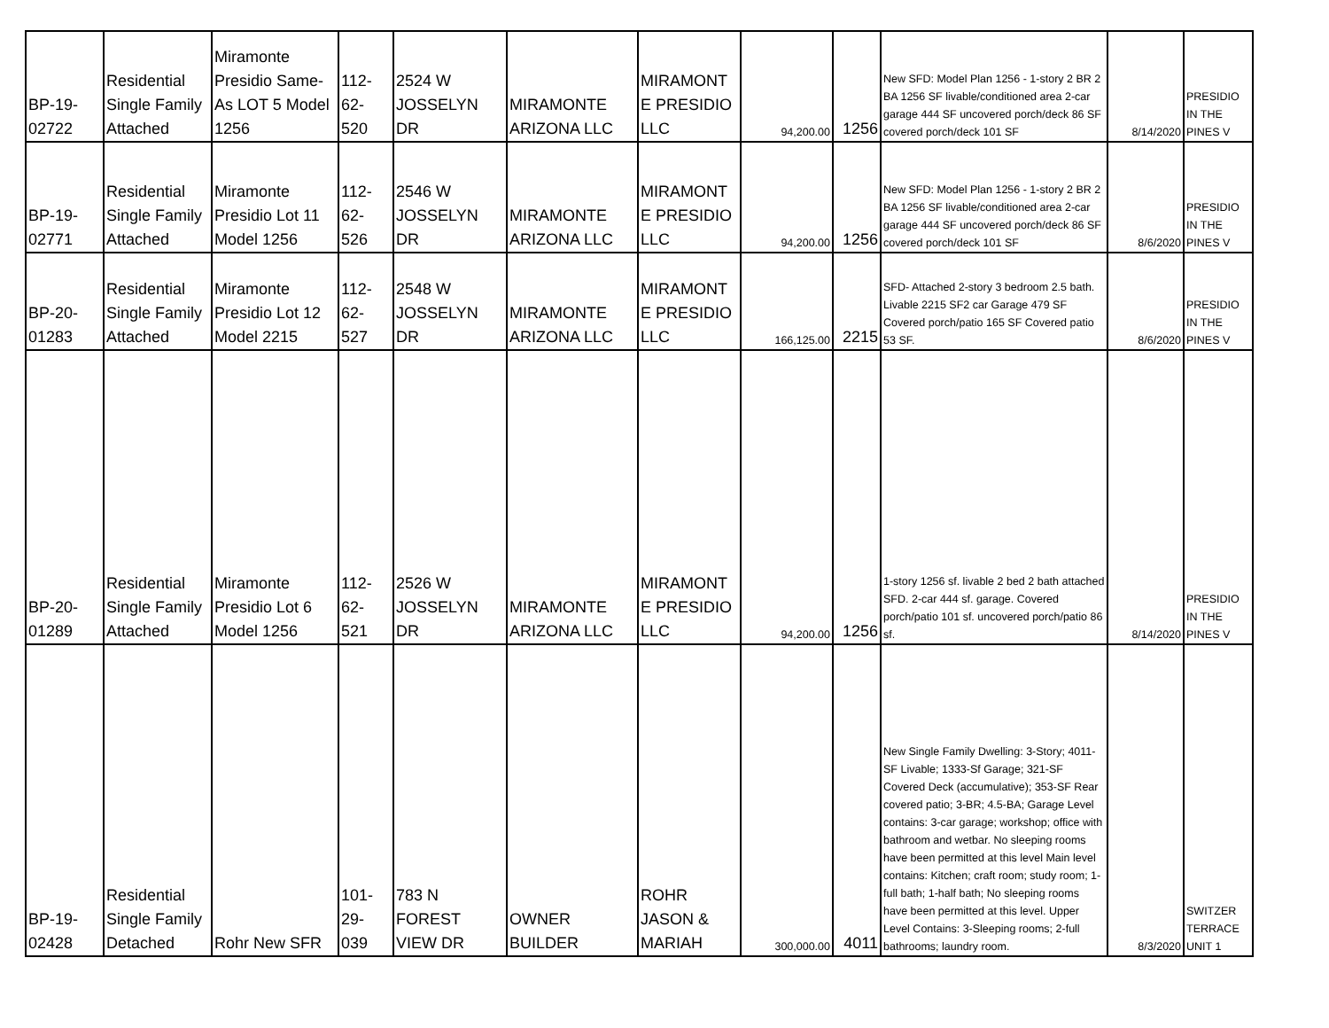| BP-19- 02722 | Residential Single Family Attached | Miramonte Presidio Same- As LOT 5 Model 1256 | 112- 62- 520 | 2524 W JOSSELYN DR | MIRAMONTE ARIZONA LLC | MIRAMONT E PRESIDIO LLC | 94,200.00 | 1256 | New SFD: Model Plan 1256 - 1-story 2 BR 2 BA 1256 SF livable/conditioned area 2-car garage 444 SF uncovered porch/deck 86 SF covered porch/deck 101 SF | 8/14/2020 | PRESIDIO IN THE PINES V |
| BP-19- 02771 | Residential Single Family Attached | Miramonte Presidio Lot 11 Model 1256 | 112- 62- 526 | 2546 W JOSSELYN DR | MIRAMONTE ARIZONA LLC | MIRAMONT E PRESIDIO LLC | 94,200.00 | 1256 | New SFD: Model Plan 1256 - 1-story 2 BR 2 BA 1256 SF livable/conditioned area 2-car garage 444 SF uncovered porch/deck 86 SF covered porch/deck 101 SF | 8/6/2020 | PRESIDIO IN THE PINES V |
| BP-20- 01283 | Residential Single Family Attached | Miramonte Presidio Lot 12 Model 2215 | 112- 62- 527 | 2548 W JOSSELYN DR | MIRAMONTE ARIZONA LLC | MIRAMONT E PRESIDIO LLC | 166,125.00 | 2215 | SFD- Attached 2-story 3 bedroom 2.5 bath. Livable 2215 SF2 car Garage 479 SF Covered porch/patio 165 SF Covered patio 53 SF. | 8/6/2020 | PRESIDIO IN THE PINES V |
| BP-20- 01289 | Residential Single Family Attached | Miramonte Presidio Lot 6 Model 1256 | 112- 62- 521 | 2526 W JOSSELYN DR | MIRAMONTE ARIZONA LLC | MIRAMONT E PRESIDIO LLC | 94,200.00 | 1256 | 1-story 1256 sf. livable 2 bed 2 bath attached SFD. 2-car 444 sf. garage. Covered porch/patio 101 sf. uncovered porch/patio 86 sf. | 8/14/2020 | PRESIDIO IN THE PINES V |
| BP-19- 02428 | Residential Single Family Detached | Rohr New SFR | 101- 29- 039 | 783 N FOREST VIEW DR | OWNER BUILDER | ROHR JASON & MARIAH | 300,000.00 | 4011 | New Single Family Dwelling: 3-Story; 4011-SF Livable; 1333-Sf Garage; 321-SF Covered Deck (accumulative); 353-SF Rear covered patio; 3-BR; 4.5-BA; Garage Level contains: 3-car garage; workshop; office with bathroom and wetbar. No sleeping rooms have been permitted at this level Main level contains: Kitchen; craft room; study room; 1-full bath; 1-half bath; No sleeping rooms have been permitted at this level. Upper Level Contains: 3-Sleeping rooms; 2-full bathrooms; laundry room. | 8/3/2020 | SWITZER TERRACE UNIT 1 |